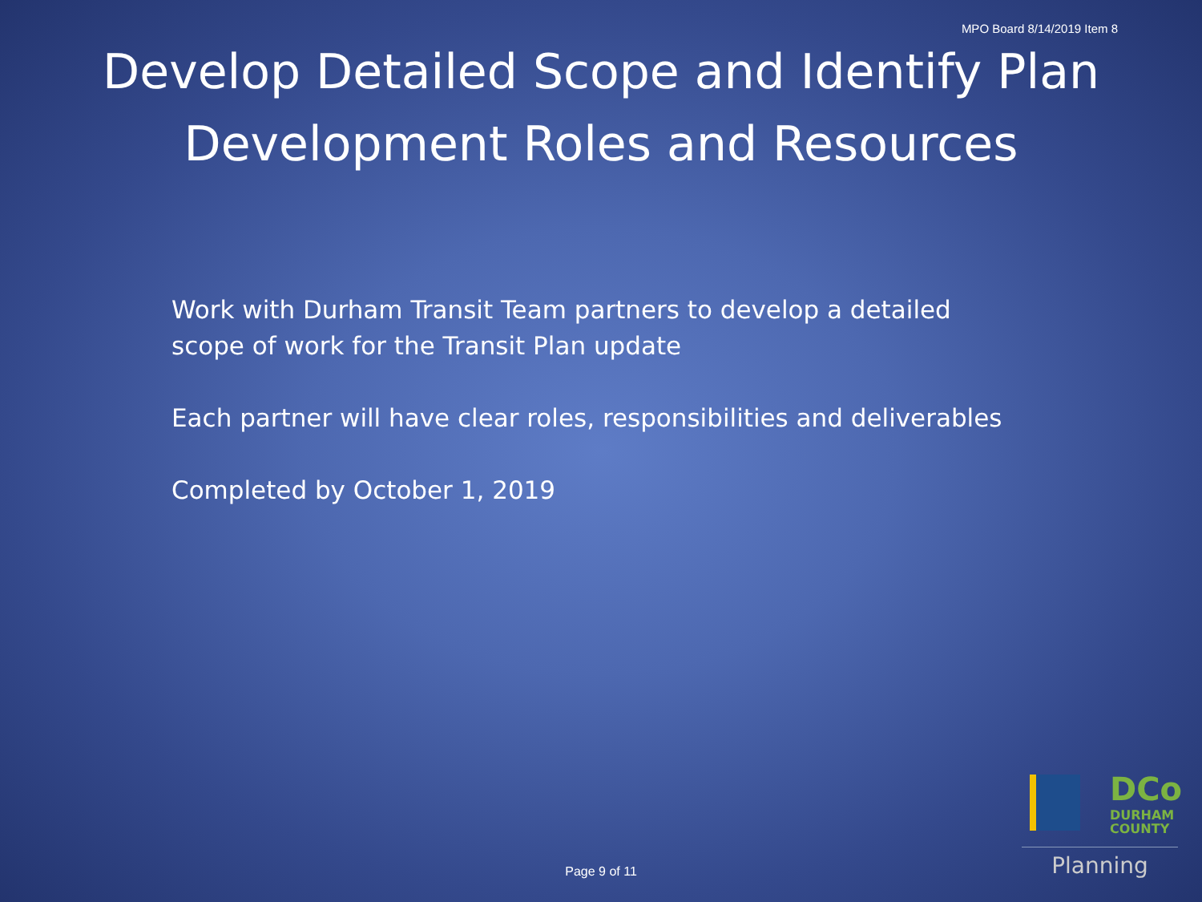MPO Board 8/14/2019 Item 8
Develop Detailed Scope and Identify Plan Development Roles and Resources
Work with Durham Transit Team partners to develop a detailed
scope of work for the Transit Plan update
Each partner will have clear roles, responsibilities and deliverables
Completed by October 1, 2019
Page 9 of 11
DCo
DURHAM
COUNTY
Planning